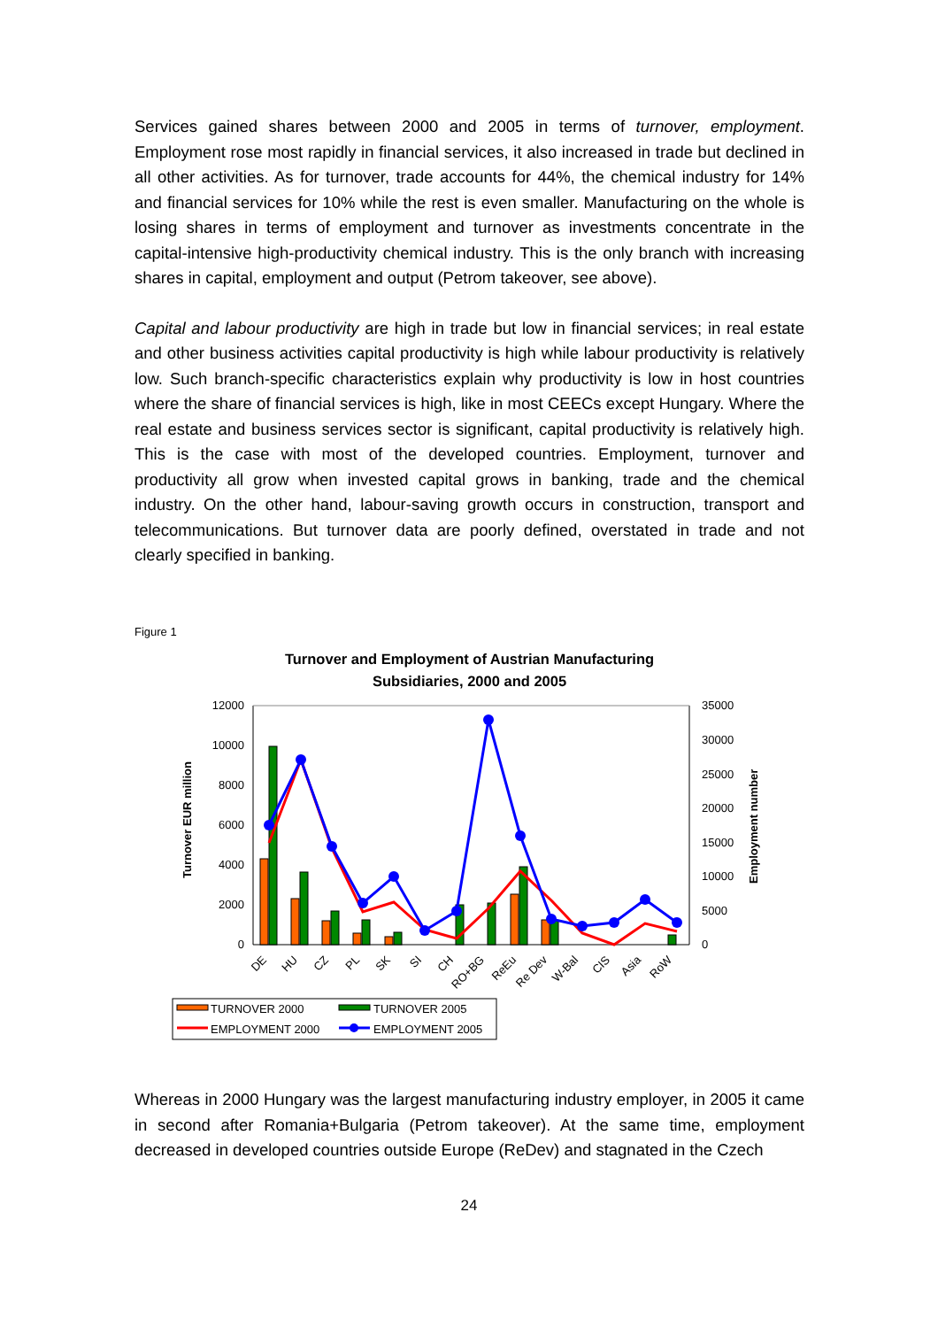Services gained shares between 2000 and 2005 in terms of turnover, employment. Employment rose most rapidly in financial services, it also increased in trade but declined in all other activities. As for turnover, trade accounts for 44%, the chemical industry for 14% and financial services for 10% while the rest is even smaller. Manufacturing on the whole is losing shares in terms of employment and turnover as investments concentrate in the capital-intensive high-productivity chemical industry. This is the only branch with increasing shares in capital, employment and output (Petrom takeover, see above).
Capital and labour productivity are high in trade but low in financial services; in real estate and other business activities capital productivity is high while labour productivity is relatively low. Such branch-specific characteristics explain why productivity is low in host countries where the share of financial services is high, like in most CEECs except Hungary. Where the real estate and business services sector is significant, capital productivity is relatively high. This is the case with most of the developed countries. Employment, turnover and productivity all grow when invested capital grows in banking, trade and the chemical industry. On the other hand, labour-saving growth occurs in construction, transport and telecommunications. But turnover data are poorly defined, overstated in trade and not clearly specified in banking.
Figure 1
Turnover and Employment of Austrian Manufacturing
Subsidiaries, 2000 and 2005
12000
10000
8000
6000
4000
2000
0
35000
30000
25000
20000
15000
10000
5000
0
Turnover EUR million
Employment number
DE
HU
CZ
PL
SK
SI
CH
RO+BG
ReEu
Re Dev
W-Bal
CIS
Asia
RoW
TURNOVER 2000
TURNOVER 2005
EMPLOYMENT 2000
EMPLOYMENT 2005
Whereas in 2000 Hungary was the largest manufacturing industry employer, in 2005 it came in second after Romania+Bulgaria (Petrom takeover). At the same time, employment decreased in developed countries outside Europe (ReDev) and stagnated in the Czech
24